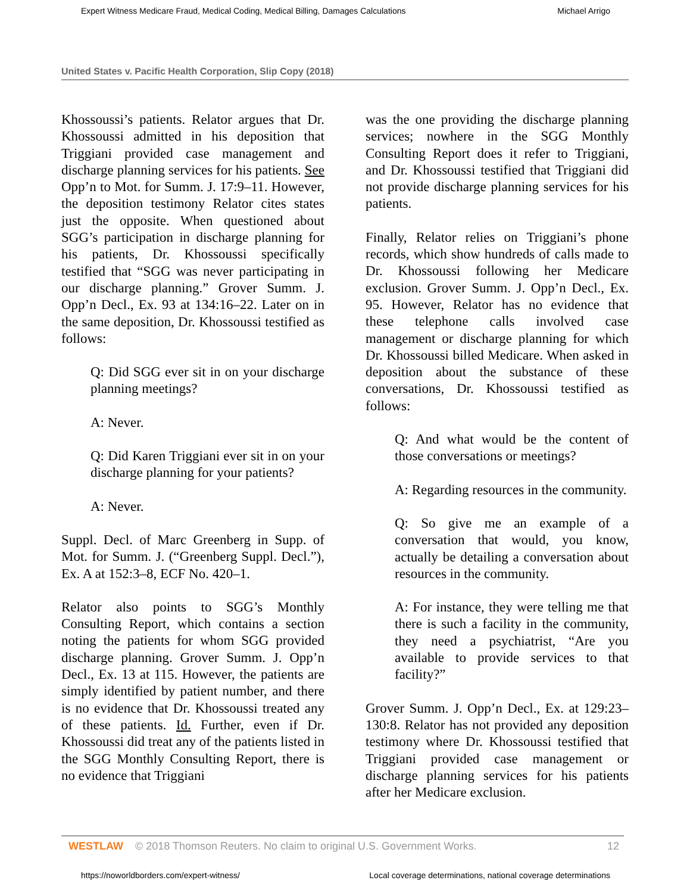Expert Witness Medicare Fraud, Medical Coding, Medical Billing, Damages Calculations Michael Arrigo
United States v. Pacific Health Corporation, Slip Copy (2018)
Khossoussi’s patients. Relator argues that Dr. Khossoussi admitted in his deposition that Triggiani provided case management and discharge planning services for his patients. See Opp’n to Mot. for Summ. J. 17:9–11. However, the deposition testimony Relator cites states just the opposite. When questioned about SGG’s participation in discharge planning for his patients, Dr. Khossoussi specifically testified that “SGG was never participating in our discharge planning.” Grover Summ. J. Opp’n Decl., Ex. 93 at 134:16–22. Later on in the same deposition, Dr. Khossoussi testified as follows:
Q: Did SGG ever sit in on your discharge planning meetings?
A: Never.
Q: Did Karen Triggiani ever sit in on your discharge planning for your patients?
A: Never.
Suppl. Decl. of Marc Greenberg in Supp. of Mot. for Summ. J. (“Greenberg Suppl. Decl.”), Ex. A at 152:3–8, ECF No. 420–1.
Relator also points to SGG’s Monthly Consulting Report, which contains a section noting the patients for whom SGG provided discharge planning. Grover Summ. J. Opp’n Decl., Ex. 13 at 115. However, the patients are simply identified by patient number, and there is no evidence that Dr. Khossoussi treated any of these patients. Id. Further, even if Dr. Khossoussi did treat any of the patients listed in the SGG Monthly Consulting Report, there is no evidence that Triggiani
was the one providing the discharge planning services; nowhere in the SGG Monthly Consulting Report does it refer to Triggiani, and Dr. Khossoussi testified that Triggiani did not provide discharge planning services for his patients.
Finally, Relator relies on Triggiani’s phone records, which show hundreds of calls made to Dr. Khossoussi following her Medicare exclusion. Grover Summ. J. Opp’n Decl., Ex. 95. However, Relator has no evidence that these telephone calls involved case management or discharge planning for which Dr. Khossoussi billed Medicare. When asked in deposition about the substance of these conversations, Dr. Khossoussi testified as follows:
Q: And what would be the content of those conversations or meetings?
A: Regarding resources in the community.
Q: So give me an example of a conversation that would, you know, actually be detailing a conversation about resources in the community.
A: For instance, they were telling me that there is such a facility in the community, they need a psychiatrist, “Are you available to provide services to that facility?”
Grover Summ. J. Opp’n Decl., Ex. at 129:23–130:8. Relator has not provided any deposition testimony where Dr. Khossoussi testified that Triggiani provided case management or discharge planning services for his patients after her Medicare exclusion.
WESTLAW © 2018 Thomson Reuters. No claim to original U.S. Government Works. 12
https://noworldborders.com/expert-witness/ Local coverage determinations, national coverage determinations